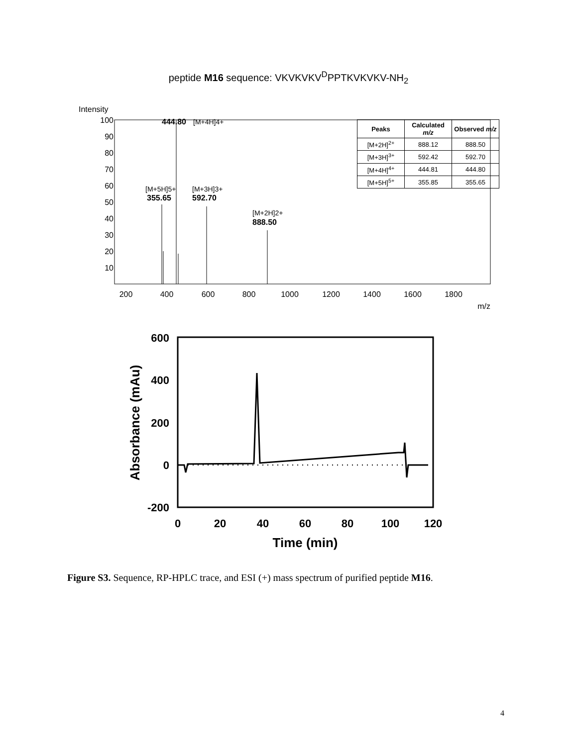peptide M16 sequence: VKVKVKV<sup>D</sup>PPTKVKVKV-NH<sub>2</sub>
Intensity
100
90
80
70
60
50
40
30
20
10
444.80
[M+4H]4+
[M+5H]5+
355.65
[M+3H]3+
592.70
[M+2H]2+
888.50
200
400
600
800
1000
1200
1400
1600
1800
m/z
| Peaks | Calculated m/z | Observed m/z |
| --- | --- | --- |
| [M+2H]<sup>2+</sup> | 888.12 | 888.50 |
| [M+3H]<sup>3+</sup> | 592.42 | 592.70 |
| [M+4H]<sup>4+</sup> | 444.81 | 444.80 |
| [M+5H]<sup>5+</sup> | 355.85 | 355.65 |
600
400
200
0
-200
0
20
40
60
80
100
120
Time (min)
Absorbance (mAu)
Figure S3. Sequence, RP-HPLC trace, and ESI (+) mass spectrum of purified peptide M16.
4